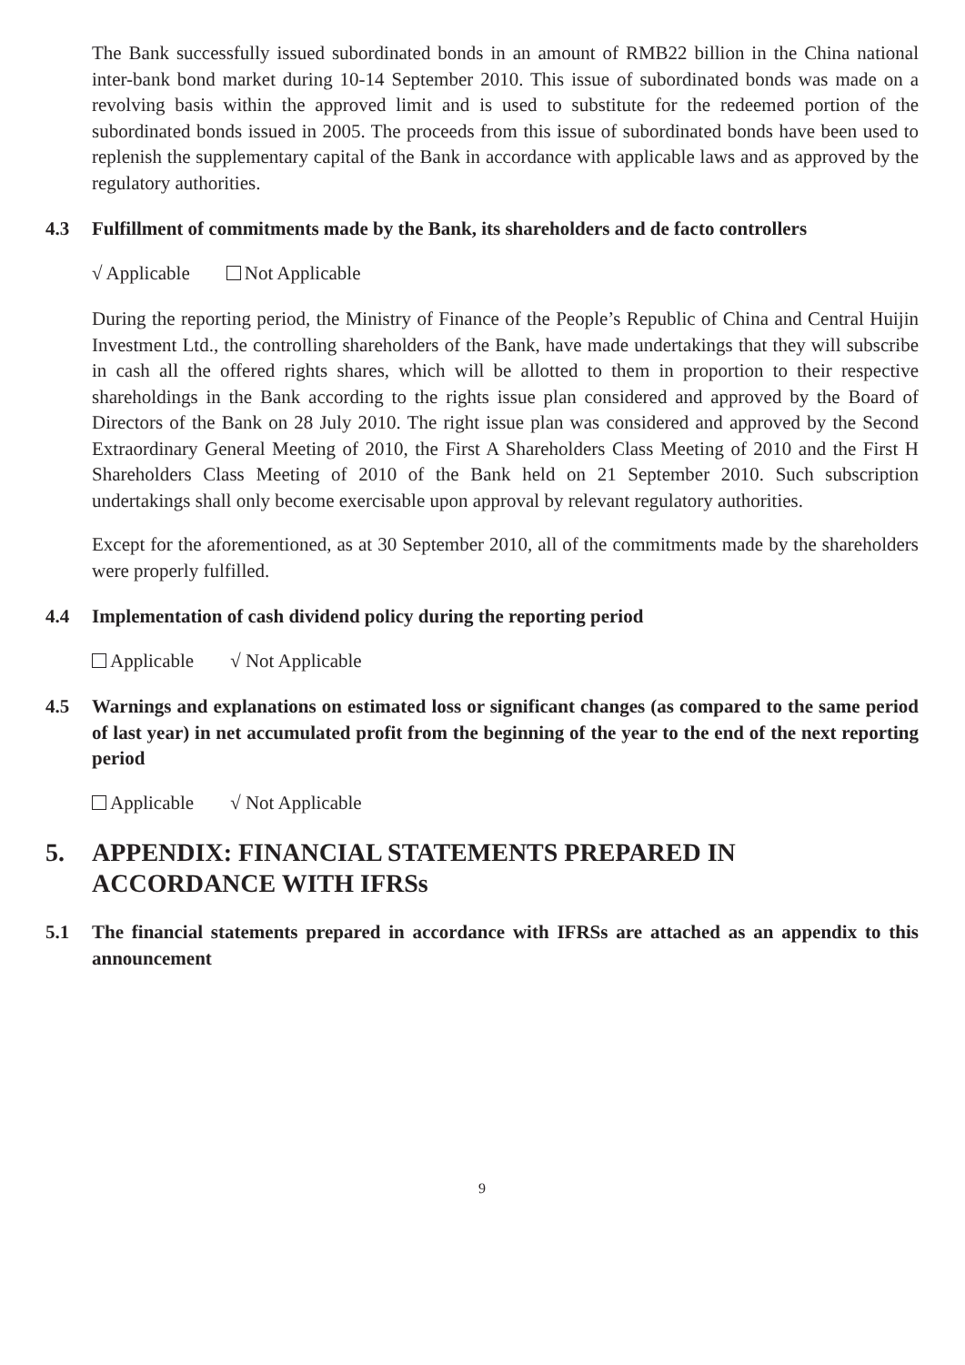The Bank successfully issued subordinated bonds in an amount of RMB22 billion in the China national inter-bank bond market during 10-14 September 2010. This issue of subordinated bonds was made on a revolving basis within the approved limit and is used to substitute for the redeemed portion of the subordinated bonds issued in 2005. The proceeds from this issue of subordinated bonds have been used to replenish the supplementary capital of the Bank in accordance with applicable laws and as approved by the regulatory authorities.
4.3 Fulfillment of commitments made by the Bank, its shareholders and de facto controllers
√ Applicable Not Applicable
During the reporting period, the Ministry of Finance of the People’s Republic of China and Central Huijin Investment Ltd., the controlling shareholders of the Bank, have made undertakings that they will subscribe in cash all the offered rights shares, which will be allotted to them in proportion to their respective shareholdings in the Bank according to the rights issue plan considered and approved by the Board of Directors of the Bank on 28 July 2010. The right issue plan was considered and approved by the Second Extraordinary General Meeting of 2010, the First A Shareholders Class Meeting of 2010 and the First H Shareholders Class Meeting of 2010 of the Bank held on 21 September 2010. Such subscription undertakings shall only become exercisable upon approval by relevant regulatory authorities.
Except for the aforementioned, as at 30 September 2010, all of the commitments made by the shareholders were properly fulfilled.
4.4 Implementation of cash dividend policy during the reporting period
Applicable √ Not Applicable
4.5 Warnings and explanations on estimated loss or significant changes (as compared to the same period of last year) in net accumulated profit from the beginning of the year to the end of the next reporting period
Applicable √ Not Applicable
5. APPENDIX: FINANCIAL STATEMENTS PREPARED IN
ACCORDANCE WITH IFRSs
5.1 The financial statements prepared in accordance with IFRSs are attached as an appendix to this announcement
9